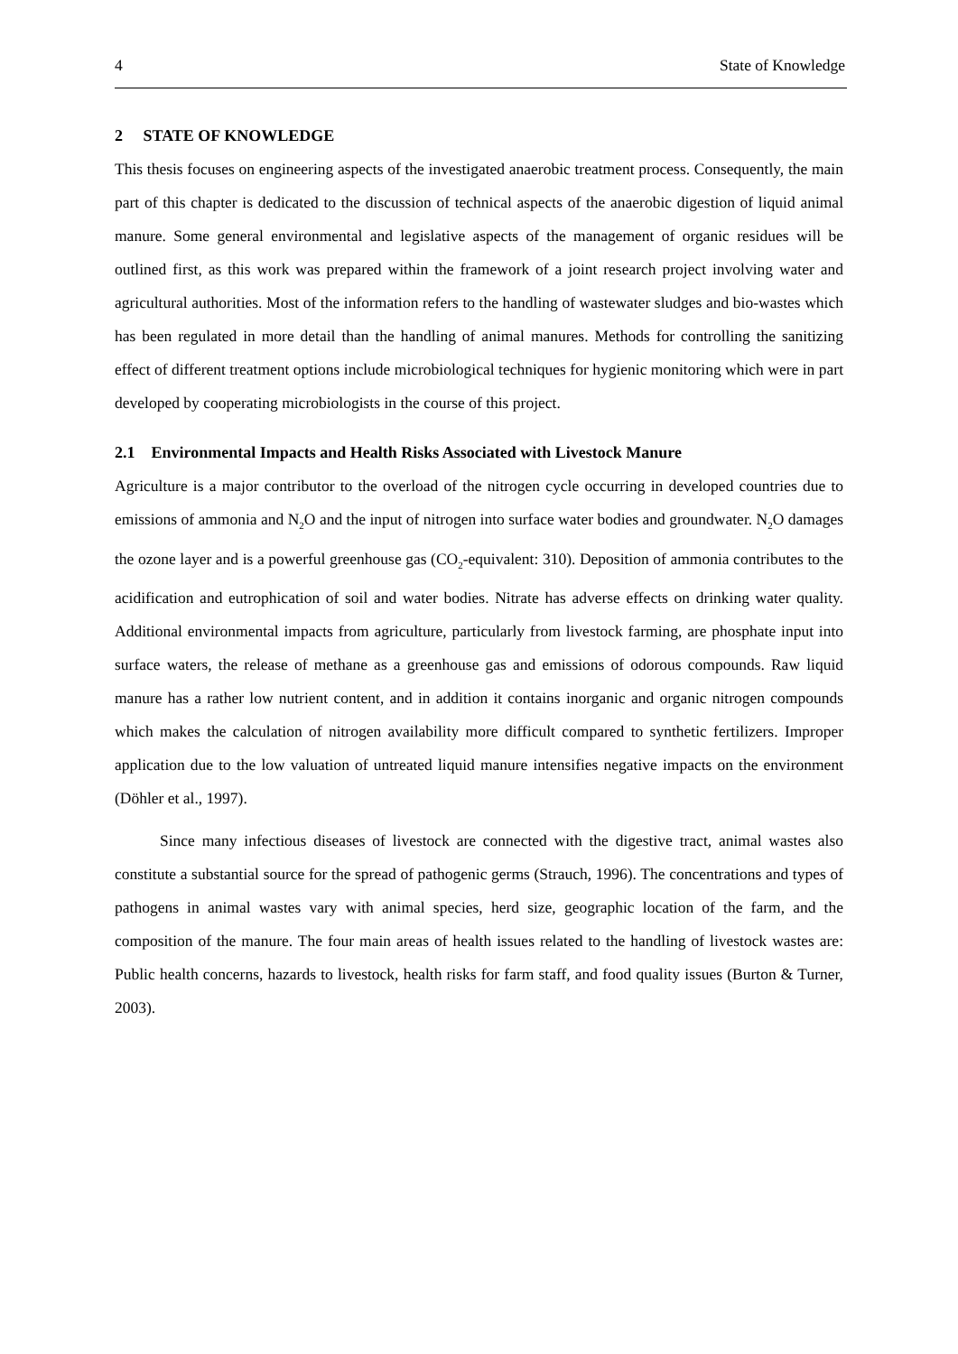4 State of Knowledge
2 STATE OF KNOWLEDGE
This thesis focuses on engineering aspects of the investigated anaerobic treatment process. Consequently, the main part of this chapter is dedicated to the discussion of technical aspects of the anaerobic digestion of liquid animal manure. Some general environmental and legislative aspects of the management of organic residues will be outlined first, as this work was prepared within the framework of a joint research project involving water and agricultural authorities. Most of the information refers to the handling of wastewater sludges and bio-wastes which has been regulated in more detail than the handling of animal manures. Methods for controlling the sanitizing effect of different treatment options include microbiological techniques for hygienic monitoring which were in part developed by cooperating microbiologists in the course of this project.
2.1 Environmental Impacts and Health Risks Associated with Livestock Manure
Agriculture is a major contributor to the overload of the nitrogen cycle occurring in developed countries due to emissions of ammonia and N<sub>2</sub>O and the input of nitrogen into surface water bodies and groundwater. N<sub>2</sub>O damages the ozone layer and is a powerful greenhouse gas (CO<sub>2</sub>-equivalent: 310). Deposition of ammonia contributes to the acidification and eutrophication of soil and water bodies. Nitrate has adverse effects on drinking water quality. Additional environmental impacts from agriculture, particularly from livestock farming, are phosphate input into surface waters, the release of methane as a greenhouse gas and emissions of odorous compounds. Raw liquid manure has a rather low nutrient content, and in addition it contains inorganic and organic nitrogen compounds which makes the calculation of nitrogen availability more difficult compared to synthetic fertilizers. Improper application due to the low valuation of untreated liquid manure intensifies negative impacts on the environment (Döhler et al., 1997).
Since many infectious diseases of livestock are connected with the digestive tract, animal wastes also constitute a substantial source for the spread of pathogenic germs (Strauch, 1996). The concentrations and types of pathogens in animal wastes vary with animal species, herd size, geographic location of the farm, and the composition of the manure. The four main areas of health issues related to the handling of livestock wastes are: Public health concerns, hazards to livestock, health risks for farm staff, and food quality issues (Burton & Turner, 2003).